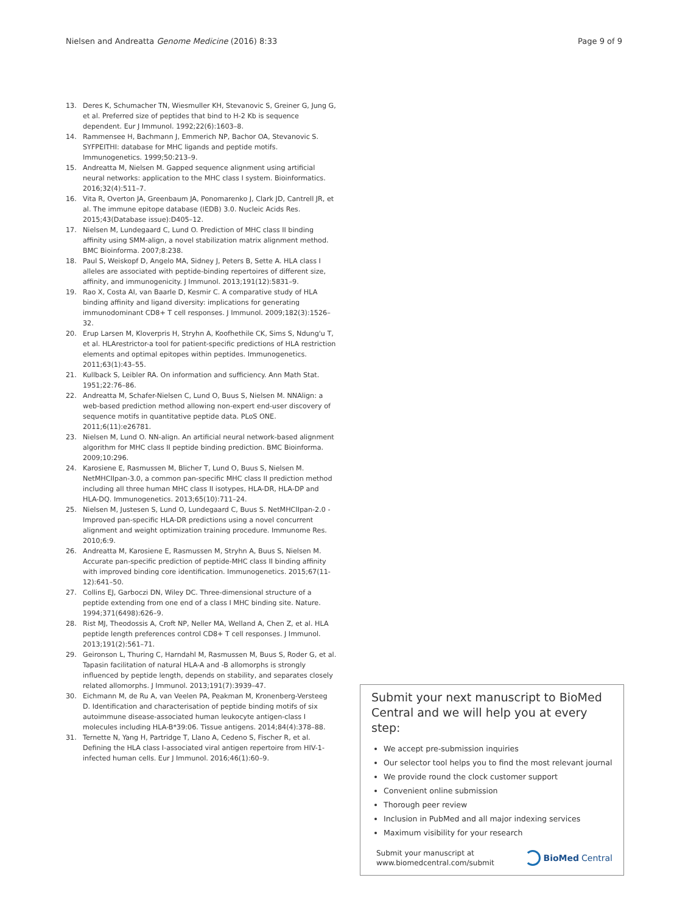Nielsen and Andreatta Genome Medicine (2016) 8:33 Page 9 of 9
13. Deres K, Schumacher TN, Wiesmuller KH, Stevanovic S, Greiner G, Jung G, et al. Preferred size of peptides that bind to H-2 Kb is sequence dependent. Eur J Immunol. 1992;22(6):1603–8.
14. Rammensee H, Bachmann J, Emmerich NP, Bachor OA, Stevanovic S. SYFPEITHI: database for MHC ligands and peptide motifs. Immunogenetics. 1999;50:213–9.
15. Andreatta M, Nielsen M. Gapped sequence alignment using artificial neural networks: application to the MHC class I system. Bioinformatics. 2016;32(4):511–7.
16. Vita R, Overton JA, Greenbaum JA, Ponomarenko J, Clark JD, Cantrell JR, et al. The immune epitope database (IEDB) 3.0. Nucleic Acids Res. 2015;43(Database issue):D405–12.
17. Nielsen M, Lundegaard C, Lund O. Prediction of MHC class II binding affinity using SMM-align, a novel stabilization matrix alignment method. BMC Bioinforma. 2007;8:238.
18. Paul S, Weiskopf D, Angelo MA, Sidney J, Peters B, Sette A. HLA class I alleles are associated with peptide-binding repertoires of different size, affinity, and immunogenicity. J Immunol. 2013;191(12):5831–9.
19. Rao X, Costa AI, van Baarle D, Kesmir C. A comparative study of HLA binding affinity and ligand diversity: implications for generating immunodominant CD8+ T cell responses. J Immunol. 2009;182(3):1526–32.
20. Erup Larsen M, Kloverpris H, Stryhn A, Koofhethile CK, Sims S, Ndung'u T, et al. HLArestrictor-a tool for patient-specific predictions of HLA restriction elements and optimal epitopes within peptides. Immunogenetics. 2011;63(1):43–55.
21. Kullback S, Leibler RA. On information and sufficiency. Ann Math Stat. 1951;22:76–86.
22. Andreatta M, Schafer-Nielsen C, Lund O, Buus S, Nielsen M. NNAlign: a web-based prediction method allowing non-expert end-user discovery of sequence motifs in quantitative peptide data. PLoS ONE. 2011;6(11):e26781.
23. Nielsen M, Lund O. NN-align. An artificial neural network-based alignment algorithm for MHC class II peptide binding prediction. BMC Bioinforma. 2009;10:296.
24. Karosiene E, Rasmussen M, Blicher T, Lund O, Buus S, Nielsen M. NetMHCIIpan-3.0, a common pan-specific MHC class II prediction method including all three human MHC class II isotypes, HLA-DR, HLA-DP and HLA-DQ. Immunogenetics. 2013;65(10):711–24.
25. Nielsen M, Justesen S, Lund O, Lundegaard C, Buus S. NetMHCIIpan-2.0 - Improved pan-specific HLA-DR predictions using a novel concurrent alignment and weight optimization training procedure. Immunome Res. 2010;6:9.
26. Andreatta M, Karosiene E, Rasmussen M, Stryhn A, Buus S, Nielsen M. Accurate pan-specific prediction of peptide-MHC class II binding affinity with improved binding core identification. Immunogenetics. 2015;67(11-12):641–50.
27. Collins EJ, Garboczi DN, Wiley DC. Three-dimensional structure of a peptide extending from one end of a class I MHC binding site. Nature. 1994;371(6498):626–9.
28. Rist MJ, Theodossis A, Croft NP, Neller MA, Welland A, Chen Z, et al. HLA peptide length preferences control CD8+ T cell responses. J Immunol. 2013;191(2):561–71.
29. Geironson L, Thuring C, Harndahl M, Rasmussen M, Buus S, Roder G, et al. Tapasin facilitation of natural HLA-A and -B allomorphs is strongly influenced by peptide length, depends on stability, and separates closely related allomorphs. J Immunol. 2013;191(7):3939–47.
30. Eichmann M, de Ru A, van Veelen PA, Peakman M, Kronenberg-Versteeg D. Identification and characterisation of peptide binding motifs of six autoimmune disease-associated human leukocyte antigen-class I molecules including HLA-B*39:06. Tissue antigens. 2014;84(4):378–88.
31. Ternette N, Yang H, Partridge T, Llano A, Cedeno S, Fischer R, et al. Defining the HLA class I-associated viral antigen repertoire from HIV-1-infected human cells. Eur J Immunol. 2016;46(1):60–9.
Submit your next manuscript to BioMed Central and we will help you at every step:
We accept pre-submission inquiries
Our selector tool helps you to find the most relevant journal
We provide round the clock customer support
Convenient online submission
Thorough peer review
Inclusion in PubMed and all major indexing services
Maximum visibility for your research
Submit your manuscript at
www.biomedcentral.com/submit BioMed Central